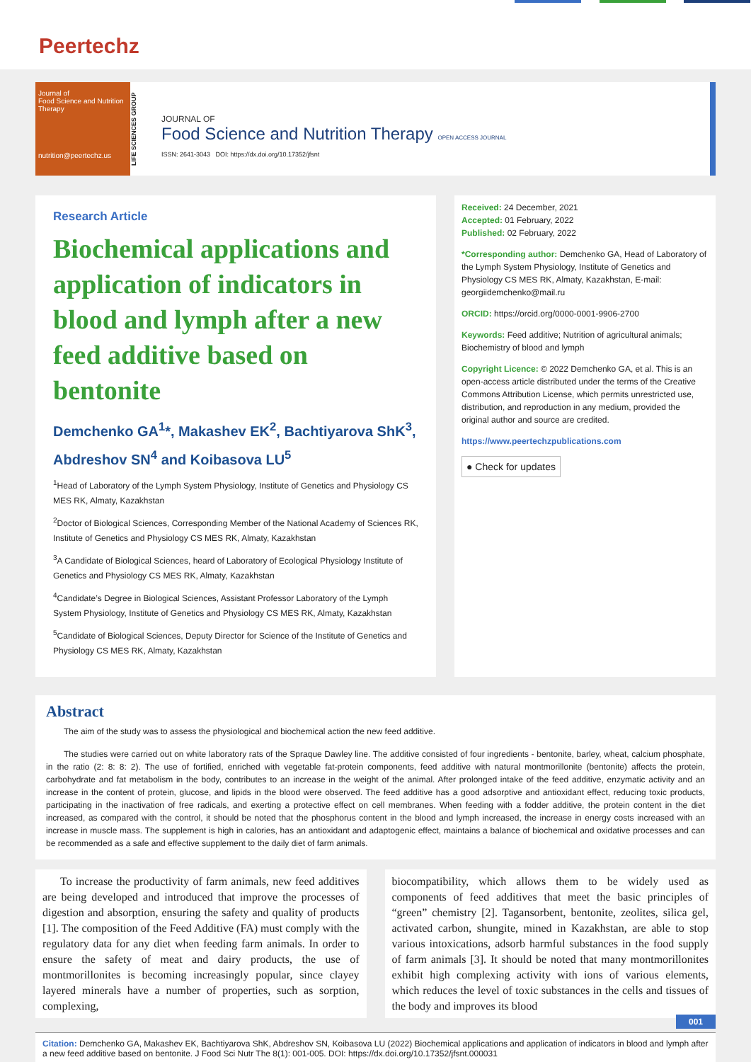Peertechz
Journal of
Food Science and Nutrition Therapy
nutrition@peertechz.us
LIFE SCIENCES GROUP
JOURNAL OF
Food Science and Nutrition Therapy OPEN ACCESS JOURNAL
ISSN: 2641-3043 DOI: https://dx.doi.org/10.17352/jfsnt
Research Article
Biochemical applications and application of indicators in blood and lymph after a new feed additive based on bentonite
Demchenko GA<sup>1</sup>*, Makashev EK<sup>2</sup>, Bachtiyarova ShK<sup>3</sup>, Abdreshov SN<sup>4</sup> and Koibasova LU<sup>5</sup>
<sup>1</sup> Head of Laboratory of the Lymph System Physiology, Institute of Genetics and Physiology CS MES RK, Almaty, Kazakhstan
<sup>2</sup> Doctor of Biological Sciences, Corresponding Member of the National Academy of Sciences RK, Institute of Genetics and Physiology CS MES RK, Almaty, Kazakhstan
<sup>3</sup> A Candidate of Biological Sciences, heard of Laboratory of Ecological Physiology Institute of Genetics and Physiology CS MES RK, Almaty, Kazakhstan
<sup>4</sup> Candidate’s Degree in Biological Sciences, Assistant Professor Laboratory of the Lymph System Physiology, Institute of Genetics and Physiology CS MES RK, Almaty, Kazakhstan
<sup>5</sup> Candidate of Biological Sciences, Deputy Director for Science of the Institute of Genetics and Physiology CS MES RK, Almaty, Kazakhstan
Received: 24 December, 2021
Accepted: 01 February, 2022
Published: 02 February, 2022
*Corresponding author: Demchenko GA, Head of Laboratory of the Lymph System Physiology, Institute of Genetics and Physiology CS MES RK, Almaty, Kazakhstan, E-mail: georgiidemchenko@mail.ru
ORCID: https://orcid.org/0000-0001-9906-2700
Keywords: Feed additive; Nutrition of agricultural animals; Biochemistry of blood and lymph
Copyright Licence: © 2022 Demchenko GA, et al. This is an open-access article distributed under the terms of the Creative Commons Attribution License, which permits unrestricted use, distribution, and reproduction in any medium, provided the original author and source are credited.
https://www.peertechzpublications.com
● Check for updates
Abstract
The aim of the study was to assess the physiological and biochemical action the new feed additive.
The studies were carried out on white laboratory rats of the Spraque Dawley line. The additive consisted of four ingredients - bentonite, barley, wheat, calcium phosphate, in the ratio (2: 8: 8: 2). The use of fortified, enriched with vegetable fat-protein components, feed additive with natural montmorillonite (bentonite) affects the protein, carbohydrate and fat metabolism in the body, contributes to an increase in the weight of the animal. After prolonged intake of the feed additive, enzymatic activity and an increase in the content of protein, glucose, and lipids in the blood were observed. The feed additive has a good adsorptive and antioxidant effect, reducing toxic products, participating in the inactivation of free radicals, and exerting a protective effect on cell membranes. When feeding with a fodder additive, the protein content in the diet increased, as compared with the control, it should be noted that the phosphorus content in the blood and lymph increased, the increase in energy costs increased with an increase in muscle mass. The supplement is high in calories, has an antioxidant and adaptogenic effect, maintains a balance of biochemical and oxidative processes and can be recommended as a safe and effective supplement to the daily diet of farm animals.
To increase the productivity of farm animals, new feed additives are being developed and introduced that improve the processes of digestion and absorption, ensuring the safety and quality of products [1]. The composition of the Feed Additive (FA) must comply with the regulatory data for any diet when feeding farm animals. In order to ensure the safety of meat and dairy products, the use of montmorillonites is becoming increasingly popular, since clayey layered minerals have a number of properties, such as sorption, complexing,
biocompatibility, which allows them to be widely used as components of feed additives that meet the basic principles of “green” chemistry [2]. Tagansorbent, bentonite, zeolites, silica gel, activated carbon, shungite, mined in Kazakhstan, are able to stop various intoxications, adsorb harmful substances in the food supply of farm animals [3]. It should be noted that many montmorillonites exhibit high complexing activity with ions of various elements, which reduces the level of toxic substances in the cells and tissues of the body and improves its blood
001
Citation: Demchenko GA, Makashev EK, Bachtiyarova ShK, Abdreshov SN, Koibasova LU (2022) Biochemical applications and application of indicators in blood and lymph after a new feed additive based on bentonite. J Food Sci Nutr The 8(1): 001-005. DOI: https://dx.doi.org/10.17352/jfsnt.000031